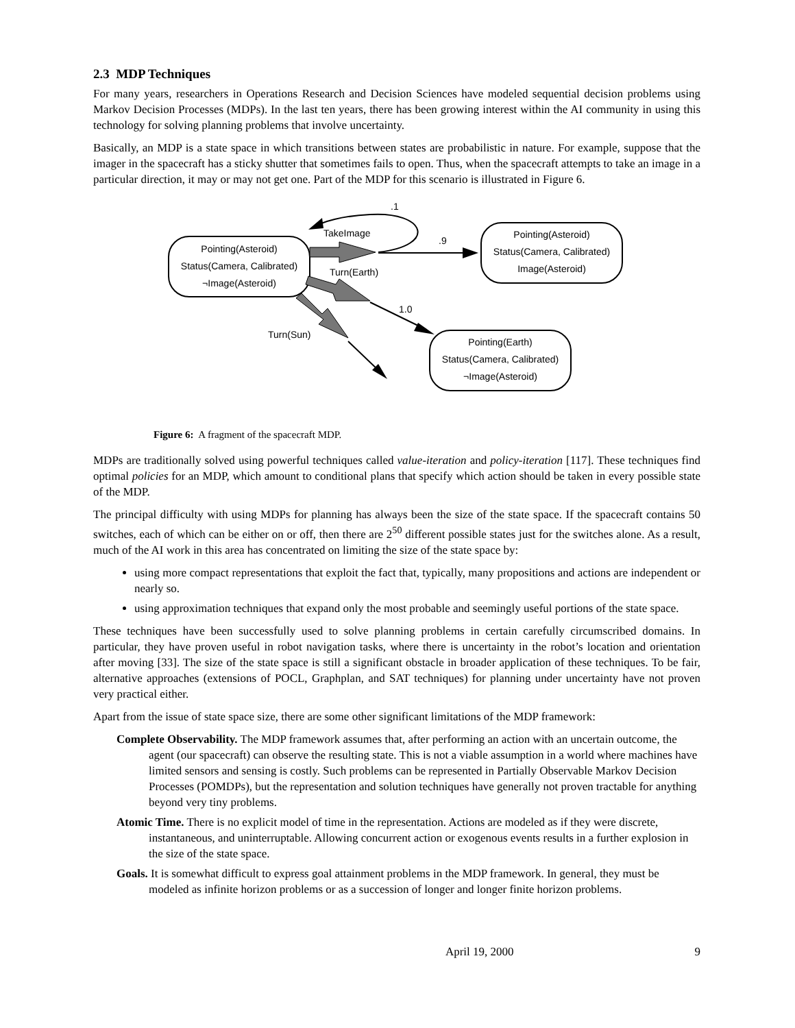2.3 MDP Techniques
For many years, researchers in Operations Research and Decision Sciences have modeled sequential decision problems using Markov Decision Processes (MDPs). In the last ten years, there has been growing interest within the AI community in using this technology for solving planning problems that involve uncertainty.
Basically, an MDP is a state space in which transitions between states are probabilistic in nature. For example, suppose that the imager in the spacecraft has a sticky shutter that sometimes fails to open. Thus, when the spacecraft attempts to take an image in a particular direction, it may or may not get one. Part of the MDP for this scenario is illustrated in Figure 6.
Pointing(Asteroid)
Status(Camera, Calibrated)
¬Image(Asteroid)
Pointing(Asteroid)
Status(Camera, Calibrated)
Image(Asteroid)
Pointing(Earth)
Status(Camera, Calibrated)
¬Image(Asteroid)
.1
TakeImage
.9
Turn(Earth)
1.0
Turn(Sun)
Figure 6: A fragment of the spacecraft MDP.
MDPs are traditionally solved using powerful techniques called value-iteration and policy-iteration [117]. These techniques find optimal policies for an MDP, which amount to conditional plans that specify which action should be taken in every possible state of the MDP.
The principal difficulty with using MDPs for planning has always been the size of the state space. If the spacecraft contains 50 switches, each of which can be either on or off, then there are 2<sup>50</sup> different possible states just for the switches alone. As a result, much of the AI work in this area has concentrated on limiting the size of the state space by:
using more compact representations that exploit the fact that, typically, many propositions and actions are independent or nearly so.
using approximation techniques that expand only the most probable and seemingly useful portions of the state space.
These techniques have been successfully used to solve planning problems in certain carefully circumscribed domains. In particular, they have proven useful in robot navigation tasks, where there is uncertainty in the robot’s location and orientation after moving [33]. The size of the state space is still a significant obstacle in broader application of these techniques. To be fair, alternative approaches (extensions of POCL, Graphplan, and SAT techniques) for planning under uncertainty have not proven very practical either.
Apart from the issue of state space size, there are some other significant limitations of the MDP framework:
Complete Observability. The MDP framework assumes that, after performing an action with an uncertain outcome, the agent (our spacecraft) can observe the resulting state. This is not a viable assumption in a world where machines have limited sensors and sensing is costly. Such problems can be represented in Partially Observable Markov Decision Processes (POMDPs), but the representation and solution techniques have generally not proven tractable for anything beyond very tiny problems.
Atomic Time. There is no explicit model of time in the representation. Actions are modeled as if they were discrete, instantaneous, and uninterruptable. Allowing concurrent action or exogenous events results in a further explosion in the size of the state space.
Goals. It is somewhat difficult to express goal attainment problems in the MDP framework. In general, they must be modeled as infinite horizon problems or as a succession of longer and longer finite horizon problems.
April 19, 2000 9